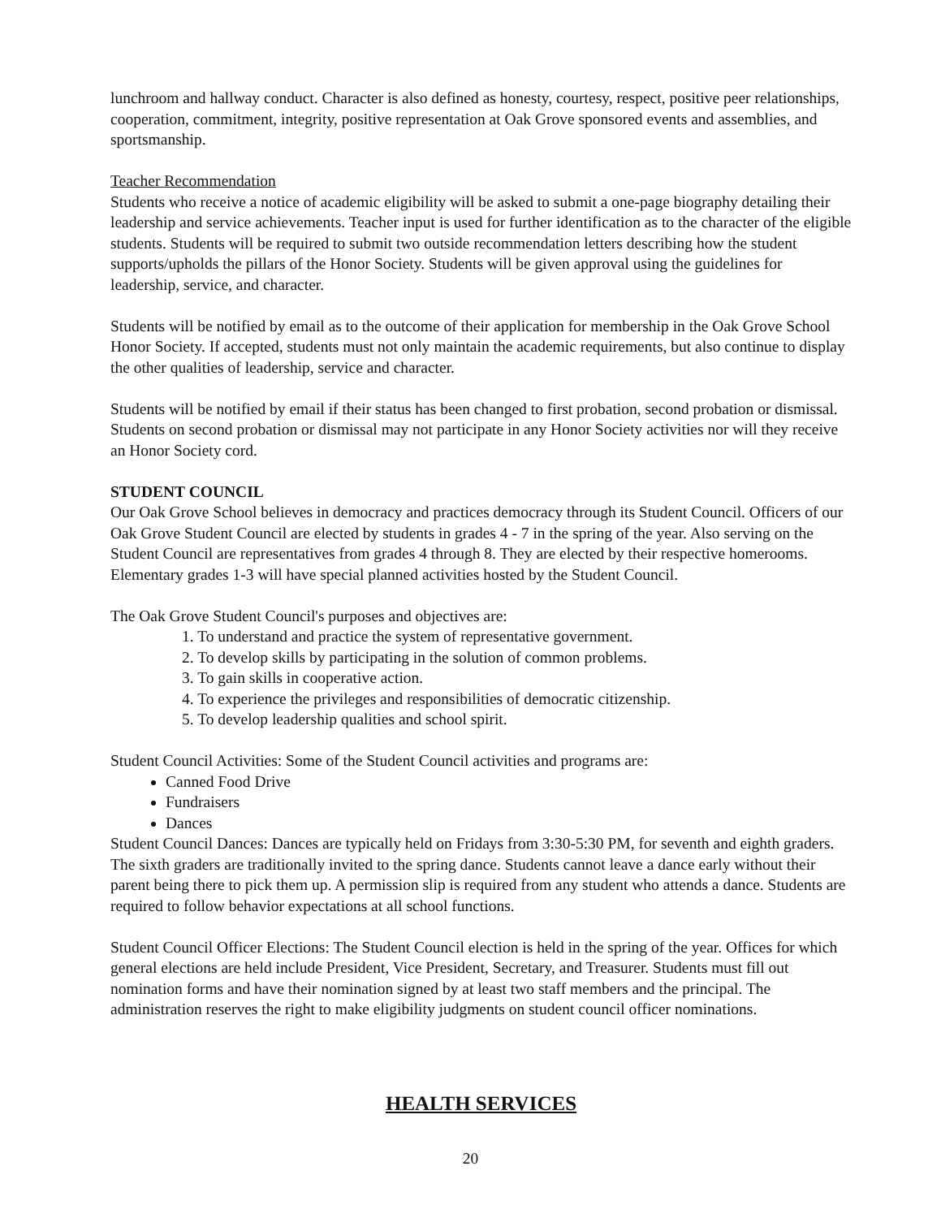lunchroom and hallway conduct. Character is also defined as honesty, courtesy, respect, positive peer relationships, cooperation, commitment, integrity, positive representation at Oak Grove sponsored events and assemblies, and sportsmanship.
Teacher Recommendation
Students who receive a notice of academic eligibility will be asked to submit a one-page biography detailing their leadership and service achievements. Teacher input is used for further identification as to the character of the eligible students. Students will be required to submit two outside recommendation letters describing how the student supports/upholds the pillars of the Honor Society. Students will be given approval using the guidelines for leadership, service, and character.
Students will be notified by email as to the outcome of their application for membership in the Oak Grove School Honor Society. If accepted, students must not only maintain the academic requirements, but also continue to display the other qualities of leadership, service and character.
Students will be notified by email if their status has been changed to first probation, second probation or dismissal. Students on second probation or dismissal may not participate in any Honor Society activities nor will they receive an Honor Society cord.
STUDENT COUNCIL
Our Oak Grove School believes in democracy and practices democracy through its Student Council. Officers of our Oak Grove Student Council are elected by students in grades 4 - 7 in the spring of the year. Also serving on the Student Council are representatives from grades 4 through 8. They are elected by their respective homerooms. Elementary grades 1-3 will have special planned activities hosted by the Student Council.
The Oak Grove Student Council's purposes and objectives are:
1. To understand and practice the system of representative government.
2. To develop skills by participating in the solution of common problems.
3. To gain skills in cooperative action.
4. To experience the privileges and responsibilities of democratic citizenship.
5. To develop leadership qualities and school spirit.
Student Council Activities: Some of the Student Council activities and programs are:
Canned Food Drive
Fundraisers
Dances
Student Council Dances: Dances are typically held on Fridays from 3:30-5:30 PM, for seventh and eighth graders. The sixth graders are traditionally invited to the spring dance. Students cannot leave a dance early without their parent being there to pick them up. A permission slip is required from any student who attends a dance. Students are required to follow behavior expectations at all school functions.
Student Council Officer Elections: The Student Council election is held in the spring of the year. Offices for which general elections are held include President, Vice President, Secretary, and Treasurer. Students must fill out nomination forms and have their nomination signed by at least two staff members and the principal. The administration reserves the right to make eligibility judgments on student council officer nominations.
HEALTH SERVICES
20